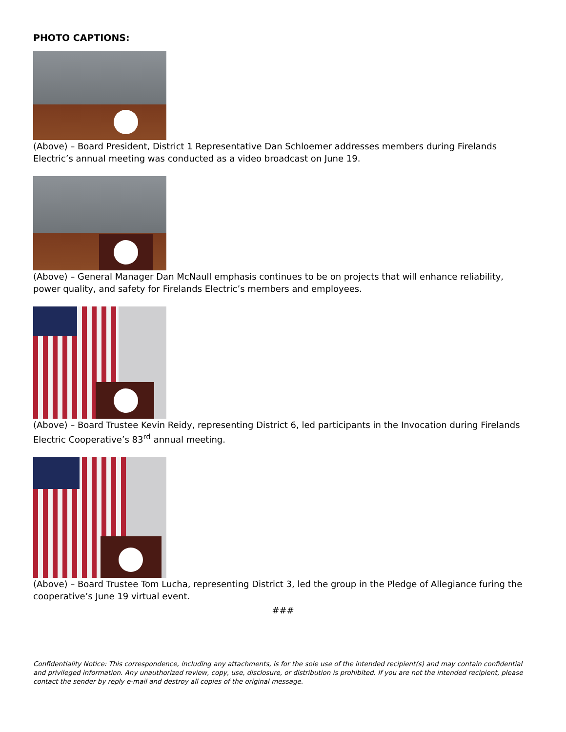PHOTO CAPTIONS:
(Above) – Board President, District 1 Representative Dan Schloemer addresses members during Firelands Electric’s annual meeting was conducted as a video broadcast on June 19.
(Above) – General Manager Dan McNaull emphasis continues to be on projects that will enhance reliability, power quality, and safety for Firelands Electric’s members and employees.
(Above) – Board Trustee Kevin Reidy, representing District 6, led participants in the Invocation during Firelands Electric Cooperative’s 83<sup>rd</sup> annual meeting.
(Above) – Board Trustee Tom Lucha, representing District 3, led the group in the Pledge of Allegiance furing the cooperative’s June 19 virtual event.
###
Confidentiality Notice: This correspondence, including any attachments, is for the sole use of the intended recipient(s) and may contain confidential and privileged information. Any unauthorized review, copy, use, disclosure, or distribution is prohibited. If you are not the intended recipient, please contact the sender by reply e-mail and destroy all copies of the original message.